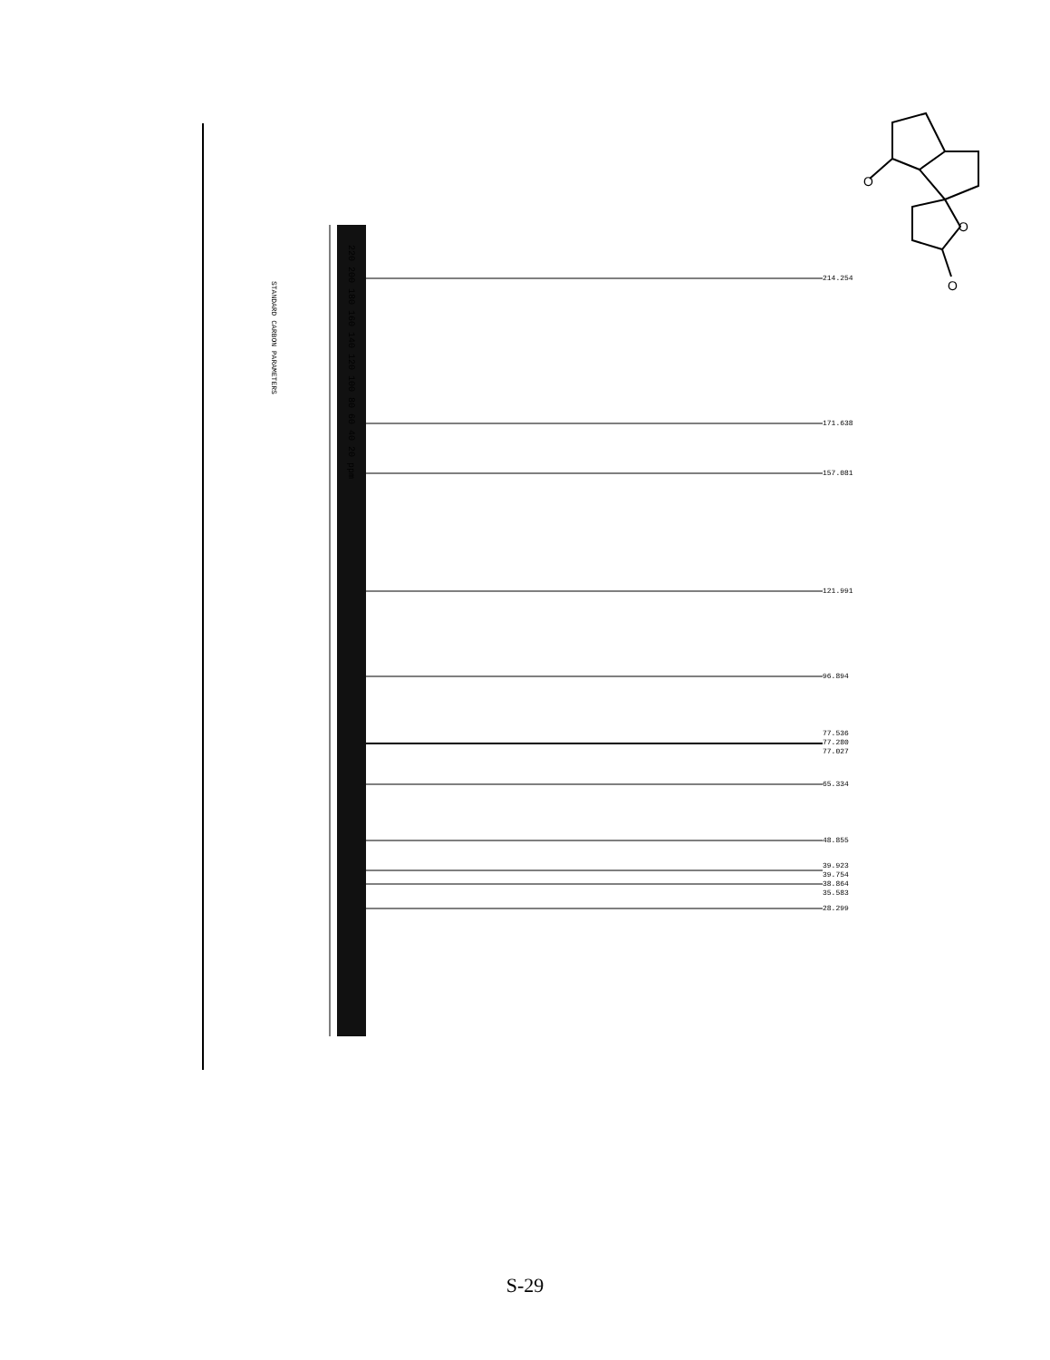O
O
O
STANDARD CARBON PARAMETERS
220 200 180 160 140 120 100 80 60 40 20 ppm
214.254
171.638
157.081
121.991
96.894
77.536
77.280
77.027
65.334
48.855
39.923
39.754
38.864
35.583
28.299
S-29